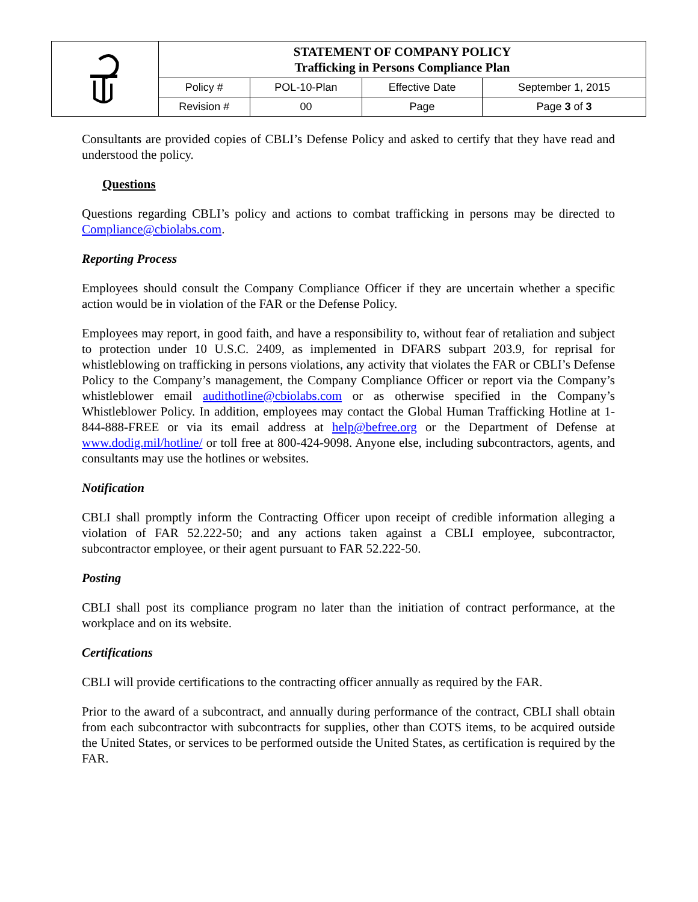| | STATEMENT OF COMPANY POLICY Trafficking in Persons Compliance Plan | | | |
| | Policy # | POL-10-Plan | Effective Date | September 1, 2015 |
| | Revision # | 00 | Page | Page 3 of 3 |
Consultants are provided copies of CBLI’s Defense Policy and asked to certify that they have read and understood the policy.
Questions
Questions regarding CBLI’s policy and actions to combat trafficking in persons may be directed to Compliance@cbiolabs.com.
Reporting Process
Employees should consult the Company Compliance Officer if they are uncertain whether a specific action would be in violation of the FAR or the Defense Policy.
Employees may report, in good faith, and have a responsibility to, without fear of retaliation and subject to protection under 10 U.S.C. 2409, as implemented in DFARS subpart 203.9, for reprisal for whistleblowing on trafficking in persons violations, any activity that violates the FAR or CBLI’s Defense Policy to the Company’s management, the Company Compliance Officer or report via the Company’s whistleblower email audithotline@cbiolabs.com or as otherwise specified in the Company’s Whistleblower Policy. In addition, employees may contact the Global Human Trafficking Hotline at 1-844-888-FREE or via its email address at help@befree.org or the Department of Defense at www.dodig.mil/hotline/ or toll free at 800-424-9098. Anyone else, including subcontractors, agents, and consultants may use the hotlines or websites.
Notification
CBLI shall promptly inform the Contracting Officer upon receipt of credible information alleging a violation of FAR 52.222-50; and any actions taken against a CBLI employee, subcontractor, subcontractor employee, or their agent pursuant to FAR 52.222-50.
Posting
CBLI shall post its compliance program no later than the initiation of contract performance, at the workplace and on its website.
Certifications
CBLI will provide certifications to the contracting officer annually as required by the FAR.
Prior to the award of a subcontract, and annually during performance of the contract, CBLI shall obtain from each subcontractor with subcontracts for supplies, other than COTS items, to be acquired outside the United States, or services to be performed outside the United States, as certification is required by the FAR.